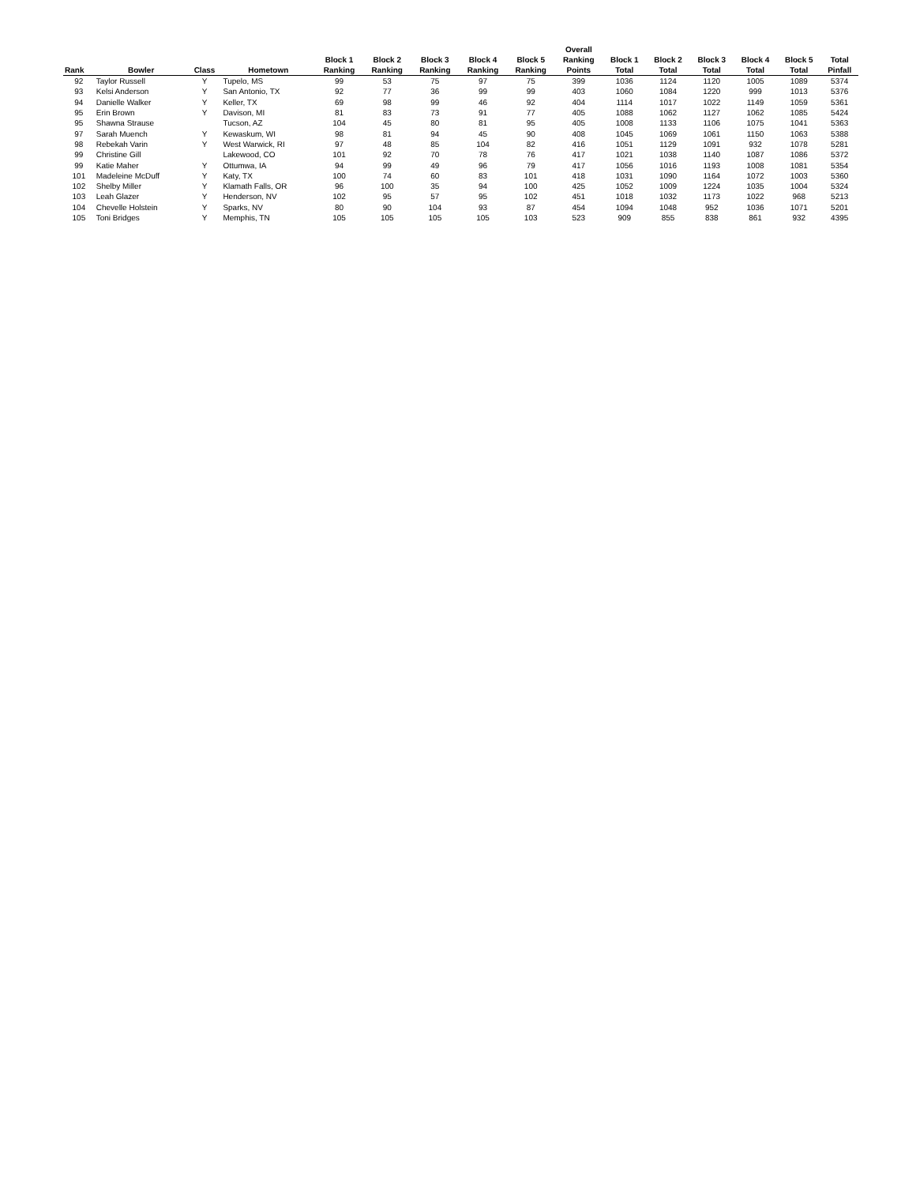| Rank | Bowler | Class | Hometown | Block 1 Ranking | Block 2 Ranking | Block 3 Ranking | Block 4 Ranking | Block 5 Ranking | Overall Ranking Points | Block 1 Total | Block 2 Total | Block 3 Total | Block 4 Total | Block 5 Total | Total Pinfall |
| --- | --- | --- | --- | --- | --- | --- | --- | --- | --- | --- | --- | --- | --- | --- | --- |
| 92 | Taylor Russell | Y | Tupelo, MS | 99 | 53 | 75 | 97 | 75 | 399 | 1036 | 1124 | 1120 | 1005 | 1089 | 5374 |
| 93 | Kelsi Anderson | Y | San Antonio, TX | 92 | 77 | 36 | 99 | 99 | 403 | 1060 | 1084 | 1220 | 999 | 1013 | 5376 |
| 94 | Danielle Walker | Y | Keller, TX | 69 | 98 | 99 | 46 | 92 | 404 | 1114 | 1017 | 1022 | 1149 | 1059 | 5361 |
| 95 | Erin Brown | Y | Davison, MI | 81 | 83 | 73 | 91 | 77 | 405 | 1088 | 1062 | 1127 | 1062 | 1085 | 5424 |
| 95 | Shawna Strause | | Tucson, AZ | 104 | 45 | 80 | 81 | 95 | 405 | 1008 | 1133 | 1106 | 1075 | 1041 | 5363 |
| 97 | Sarah Muench | Y | Kewaskum, WI | 98 | 81 | 94 | 45 | 90 | 408 | 1045 | 1069 | 1061 | 1150 | 1063 | 5388 |
| 98 | Rebekah Varin | Y | West Warwick, RI | 97 | 48 | 85 | 104 | 82 | 416 | 1051 | 1129 | 1091 | 932 | 1078 | 5281 |
| 99 | Christine Gill | | Lakewood, CO | 101 | 92 | 70 | 78 | 76 | 417 | 1021 | 1038 | 1140 | 1087 | 1086 | 5372 |
| 99 | Katie Maher | Y | Ottumwa, IA | 94 | 99 | 49 | 96 | 79 | 417 | 1056 | 1016 | 1193 | 1008 | 1081 | 5354 |
| 101 | Madeleine McDuff | Y | Katy, TX | 100 | 74 | 60 | 83 | 101 | 418 | 1031 | 1090 | 1164 | 1072 | 1003 | 5360 |
| 102 | Shelby Miller | Y | Klamath Falls, OR | 96 | 100 | 35 | 94 | 100 | 425 | 1052 | 1009 | 1224 | 1035 | 1004 | 5324 |
| 103 | Leah Glazer | Y | Henderson, NV | 102 | 95 | 57 | 95 | 102 | 451 | 1018 | 1032 | 1173 | 1022 | 968 | 5213 |
| 104 | Chevelle Holstein | Y | Sparks, NV | 80 | 90 | 104 | 93 | 87 | 454 | 1094 | 1048 | 952 | 1036 | 1071 | 5201 |
| 105 | Toni Bridges | Y | Memphis, TN | 105 | 105 | 105 | 105 | 103 | 523 | 909 | 855 | 838 | 861 | 932 | 4395 |